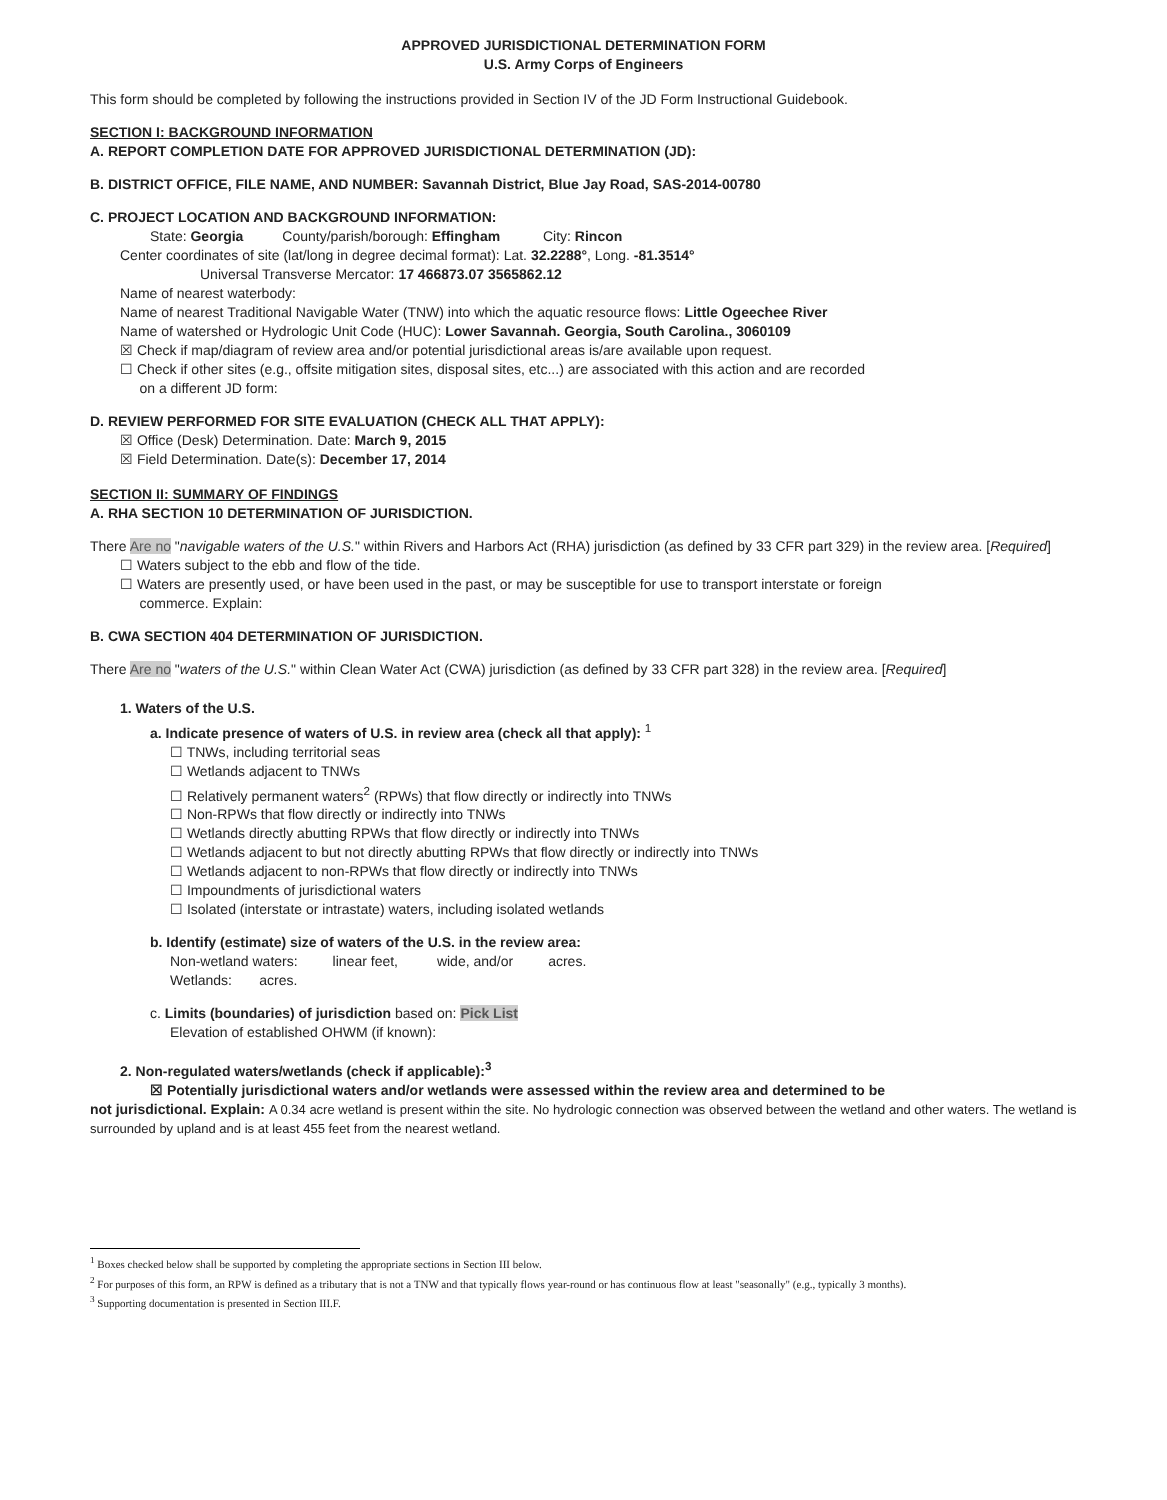APPROVED JURISDICTIONAL DETERMINATION FORM
U.S. Army Corps of Engineers
This form should be completed by following the instructions provided in Section IV of the JD Form Instructional Guidebook.
SECTION I: BACKGROUND INFORMATION
A. REPORT COMPLETION DATE FOR APPROVED JURISDICTIONAL DETERMINATION (JD):
B. DISTRICT OFFICE, FILE NAME, AND NUMBER: Savannah District, Blue Jay Road, SAS-2014-00780
C. PROJECT LOCATION AND BACKGROUND INFORMATION:
State: Georgia County/parish/borough: Effingham City: Rincon
Center coordinates of site (lat/long in degree decimal format): Lat. 32.2288°, Long. -81.3514°
Universal Transverse Mercator: 17 466873.07 3565862.12
Name of nearest waterbody:
Name of nearest Traditional Navigable Water (TNW) into which the aquatic resource flows: Little Ogeechee River
Name of watershed or Hydrologic Unit Code (HUC): Lower Savannah. Georgia, South Carolina., 3060109
☒ Check if map/diagram of review area and/or potential jurisdictional areas is/are available upon request.
☐ Check if other sites (e.g., offsite mitigation sites, disposal sites, etc...) are associated with this action and are recorded
on a different JD form:
D. REVIEW PERFORMED FOR SITE EVALUATION (CHECK ALL THAT APPLY):
☒ Office (Desk) Determination. Date: March 9, 2015
☒ Field Determination. Date(s): December 17, 2014
SECTION II: SUMMARY OF FINDINGS
A. RHA SECTION 10 DETERMINATION OF JURISDICTION.
There Are no "navigable waters of the U.S." within Rivers and Harbors Act (RHA) jurisdiction (as defined by 33 CFR part 329) in the review area. [Required]
☐ Waters subject to the ebb and flow of the tide.
☐ Waters are presently used, or have been used in the past, or may be susceptible for use to transport interstate or foreign
commerce. Explain:
B. CWA SECTION 404 DETERMINATION OF JURISDICTION.
There Are no "waters of the U.S." within Clean Water Act (CWA) jurisdiction (as defined by 33 CFR part 328) in the review area. [Required]
1. Waters of the U.S.
a. Indicate presence of waters of U.S. in review area (check all that apply): <sup>1</sup>
☐ TNWs, including territorial seas
☐ Wetlands adjacent to TNWs
☐ Relatively permanent waters<sup>2</sup> (RPWs) that flow directly or indirectly into TNWs
☐ Non-RPWs that flow directly or indirectly into TNWs
☐ Wetlands directly abutting RPWs that flow directly or indirectly into TNWs
☐ Wetlands adjacent to but not directly abutting RPWs that flow directly or indirectly into TNWs
☐ Wetlands adjacent to non-RPWs that flow directly or indirectly into TNWs
☐ Impoundments of jurisdictional waters
☐ Isolated (interstate or intrastate) waters, including isolated wetlands
b. Identify (estimate) size of waters of the U.S. in the review area:
Non-wetland waters: linear feet, wide, and/or acres.
Wetlands: acres.
c. Limits (boundaries) of jurisdiction based on: Pick List
Elevation of established OHWM (if known):
2. Non-regulated waters/wetlands (check if applicable):<sup>3</sup>
☒ Potentially jurisdictional waters and/or wetlands were assessed within the review area and determined to be
not jurisdictional. Explain: A 0.34 acre wetland is present within the site. No hydrologic connection was observed between the wetland and other waters. The wetland is surrounded by upland and is at least 455 feet from the nearest wetland.
<sup>1</sup> Boxes checked below shall be supported by completing the appropriate sections in Section III below.
<sup>2</sup> For purposes of this form, an RPW is defined as a tributary that is not a TNW and that typically flows year-round or has continuous flow at least "seasonally" (e.g., typically 3 months).
<sup>3</sup> Supporting documentation is presented in Section III.F.